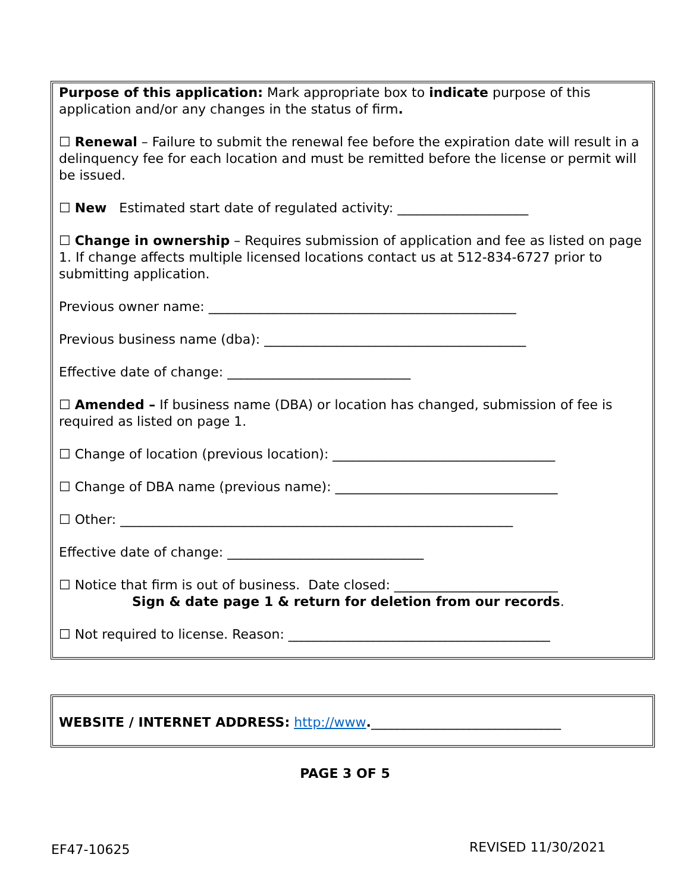Purpose of this application: Mark appropriate box to indicate purpose of this application and/or any changes in the status of firm.
☐ Renewal – Failure to submit the renewal fee before the expiration date will result in a delinquency fee for each location and must be remitted before the license or permit will be issued.
☐ New Estimated start date of regulated activity: ____________________
☐ Change in ownership – Requires submission of application and fee as listed on page 1. If change affects multiple licensed locations contact us at 512-834-6727 prior to submitting application.
Previous owner name: _______________________________________________
Previous business name (dba): ________________________________________
Effective date of change: ____________________________
☐ Amended – If business name (DBA) or location has changed, submission of fee is required as listed on page 1.
☐ Change of location (previous location): __________________________________
☐ Change of DBA name (previous name): __________________________________
☐ Other: ____________________________________________________________
Effective date of change: ______________________________
☐ Notice that firm is out of business. Date closed: _________________________
Sign & date page 1 & return for deletion from our records.
☐ Not required to license. Reason: ________________________________________
WEBSITE / INTERNET ADDRESS: http://www._____________________________
PAGE 3 OF 5
EF47-10625 REVISED 11/30/2021